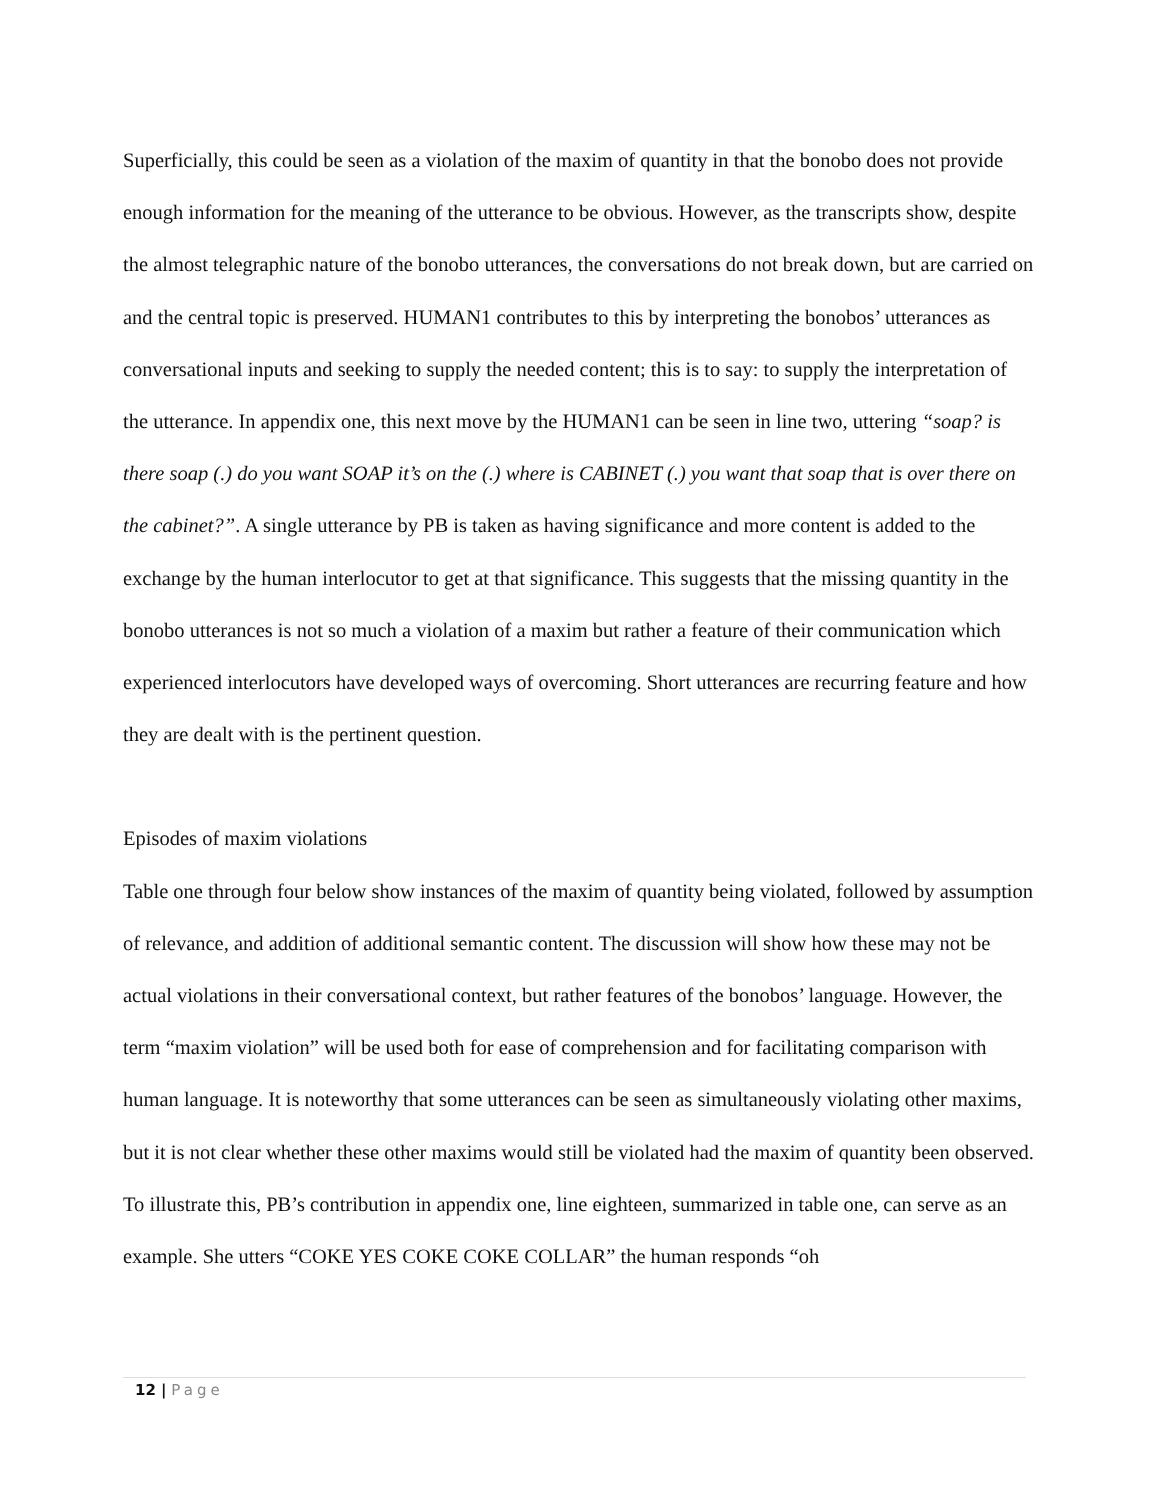Superficially, this could be seen as a violation of the maxim of quantity in that the bonobo does not provide enough information for the meaning of the utterance to be obvious. However, as the transcripts show, despite the almost telegraphic nature of the bonobo utterances, the conversations do not break down, but are carried on and the central topic is preserved. HUMAN1 contributes to this by interpreting the bonobos’ utterances as conversational inputs and seeking to supply the needed content; this is to say: to supply the interpretation of the utterance. In appendix one, this next move by the HUMAN1 can be seen in line two, uttering “soap? is there soap (.) do you want SOAP it’s on the (.) where is CABINET (.) you want that soap that is over there on the cabinet?”. A single utterance by PB is taken as having significance and more content is added to the exchange by the human interlocutor to get at that significance. This suggests that the missing quantity in the bonobo utterances is not so much a violation of a maxim but rather a feature of their communication which experienced interlocutors have developed ways of overcoming. Short utterances are recurring feature and how they are dealt with is the pertinent question.
Episodes of maxim violations
Table one through four below show instances of the maxim of quantity being violated, followed by assumption of relevance, and addition of additional semantic content. The discussion will show how these may not be actual violations in their conversational context, but rather features of the bonobos’ language. However, the term “maxim violation” will be used both for ease of comprehension and for facilitating comparison with human language. It is noteworthy that some utterances can be seen as simultaneously violating other maxims, but it is not clear whether these other maxims would still be violated had the maxim of quantity been observed.
To illustrate this, PB’s contribution in appendix one, line eighteen, summarized in table one, can serve as an example. She utters “COKE YES COKE COKE COLLAR” the human responds “oh
12 | Page